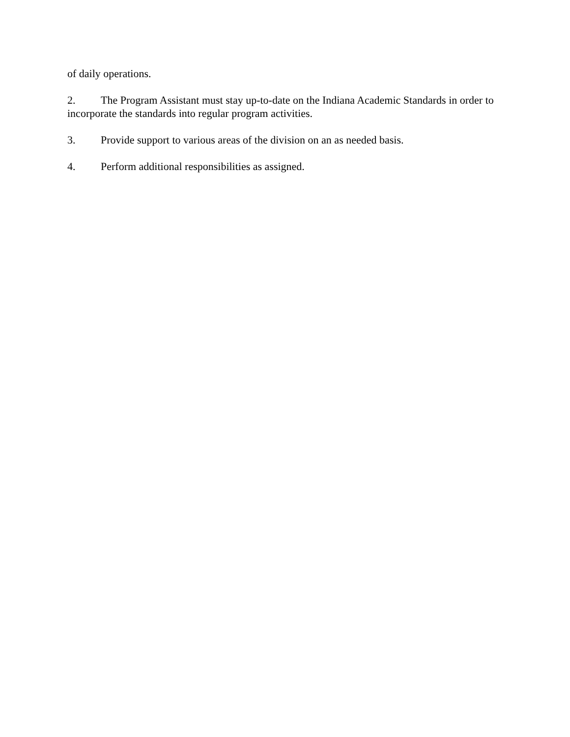of daily operations.
2. The Program Assistant must stay up-to-date on the Indiana Academic Standards in order to incorporate the standards into regular program activities.
3. Provide support to various areas of the division on an as needed basis.
4. Perform additional responsibilities as assigned.